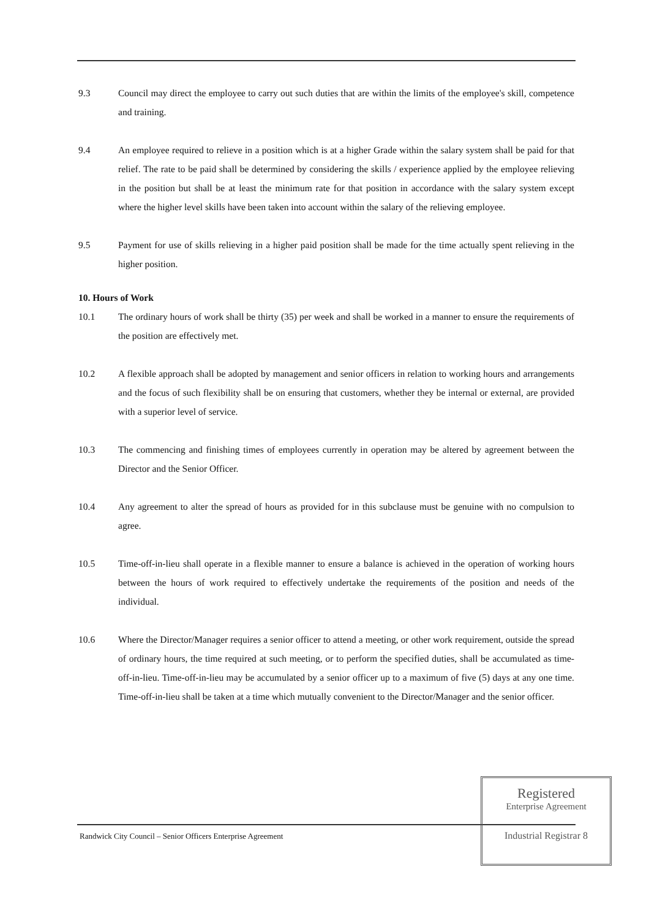9.3 Council may direct the employee to carry out such duties that are within the limits of the employee's skill, competence and training.
9.4 An employee required to relieve in a position which is at a higher Grade within the salary system shall be paid for that relief. The rate to be paid shall be determined by considering the skills / experience applied by the employee relieving in the position but shall be at least the minimum rate for that position in accordance with the salary system except where the higher level skills have been taken into account within the salary of the relieving employee.
9.5 Payment for use of skills relieving in a higher paid position shall be made for the time actually spent relieving in the higher position.
10. Hours of Work
10.1 The ordinary hours of work shall be thirty (35) per week and shall be worked in a manner to ensure the requirements of the position are effectively met.
10.2 A flexible approach shall be adopted by management and senior officers in relation to working hours and arrangements and the focus of such flexibility shall be on ensuring that customers, whether they be internal or external, are provided with a superior level of service.
10.3 The commencing and finishing times of employees currently in operation may be altered by agreement between the Director and the Senior Officer.
10.4 Any agreement to alter the spread of hours as provided for in this subclause must be genuine with no compulsion to agree.
10.5 Time-off-in-lieu shall operate in a flexible manner to ensure a balance is achieved in the operation of working hours between the hours of work required to effectively undertake the requirements of the position and needs of the individual.
10.6 Where the Director/Manager requires a senior officer to attend a meeting, or other work requirement, outside the spread of ordinary hours, the time required at such meeting, or to perform the specified duties, shall be accumulated as time-off-in-lieu. Time-off-in-lieu may be accumulated by a senior officer up to a maximum of five (5) days at any one time. Time-off-in-lieu shall be taken at a time which mutually convenient to the Director/Manager and the senior officer.
Randwick City Council – Senior Officers Enterprise Agreement
Registered
Enterprise Agreement
Industrial Registrar 8